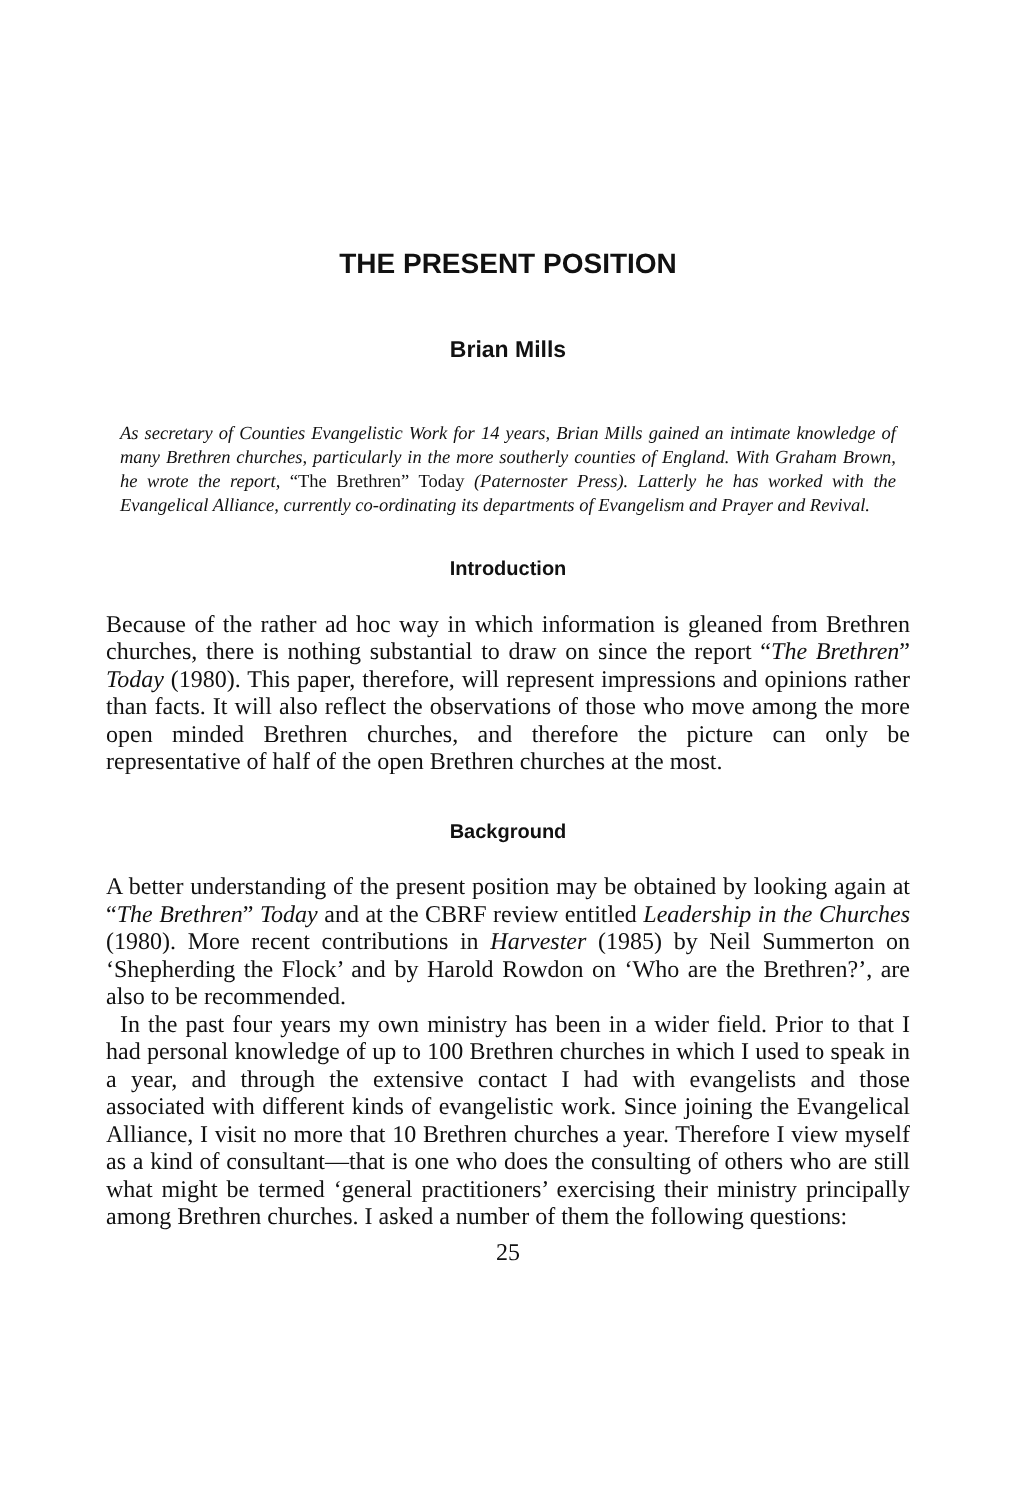THE PRESENT POSITION
Brian Mills
As secretary of Counties Evangelistic Work for 14 years, Brian Mills gained an intimate knowledge of many Brethren churches, particularly in the more southerly counties of England. With Graham Brown, he wrote the report, “The Brethren” Today (Paternoster Press). Latterly he has worked with the Evangelical Alliance, currently co-ordinating its departments of Evangelism and Prayer and Revival.
Introduction
Because of the rather ad hoc way in which information is gleaned from Brethren churches, there is nothing substantial to draw on since the report “The Brethren” Today (1980). This paper, therefore, will represent impressions and opinions rather than facts. It will also reflect the observations of those who move among the more open minded Brethren churches, and therefore the picture can only be representative of half of the open Brethren churches at the most.
Background
A better understanding of the present position may be obtained by looking again at “The Brethren” Today and at the CBRF review entitled Leadership in the Churches (1980). More recent contributions in Harvester (1985) by Neil Summerton on ‘Shepherding the Flock’ and by Harold Rowdon on ‘Who are the Brethren?’, are also to be recommended.
In the past four years my own ministry has been in a wider field. Prior to that I had personal knowledge of up to 100 Brethren churches in which I used to speak in a year, and through the extensive contact I had with evangelists and those associated with different kinds of evangelistic work. Since joining the Evangelical Alliance, I visit no more that 10 Brethren churches a year. Therefore I view myself as a kind of consultant—that is one who does the consulting of others who are still what might be termed ‘general practitioners’ exercising their ministry principally among Brethren churches. I asked a number of them the following questions:
25